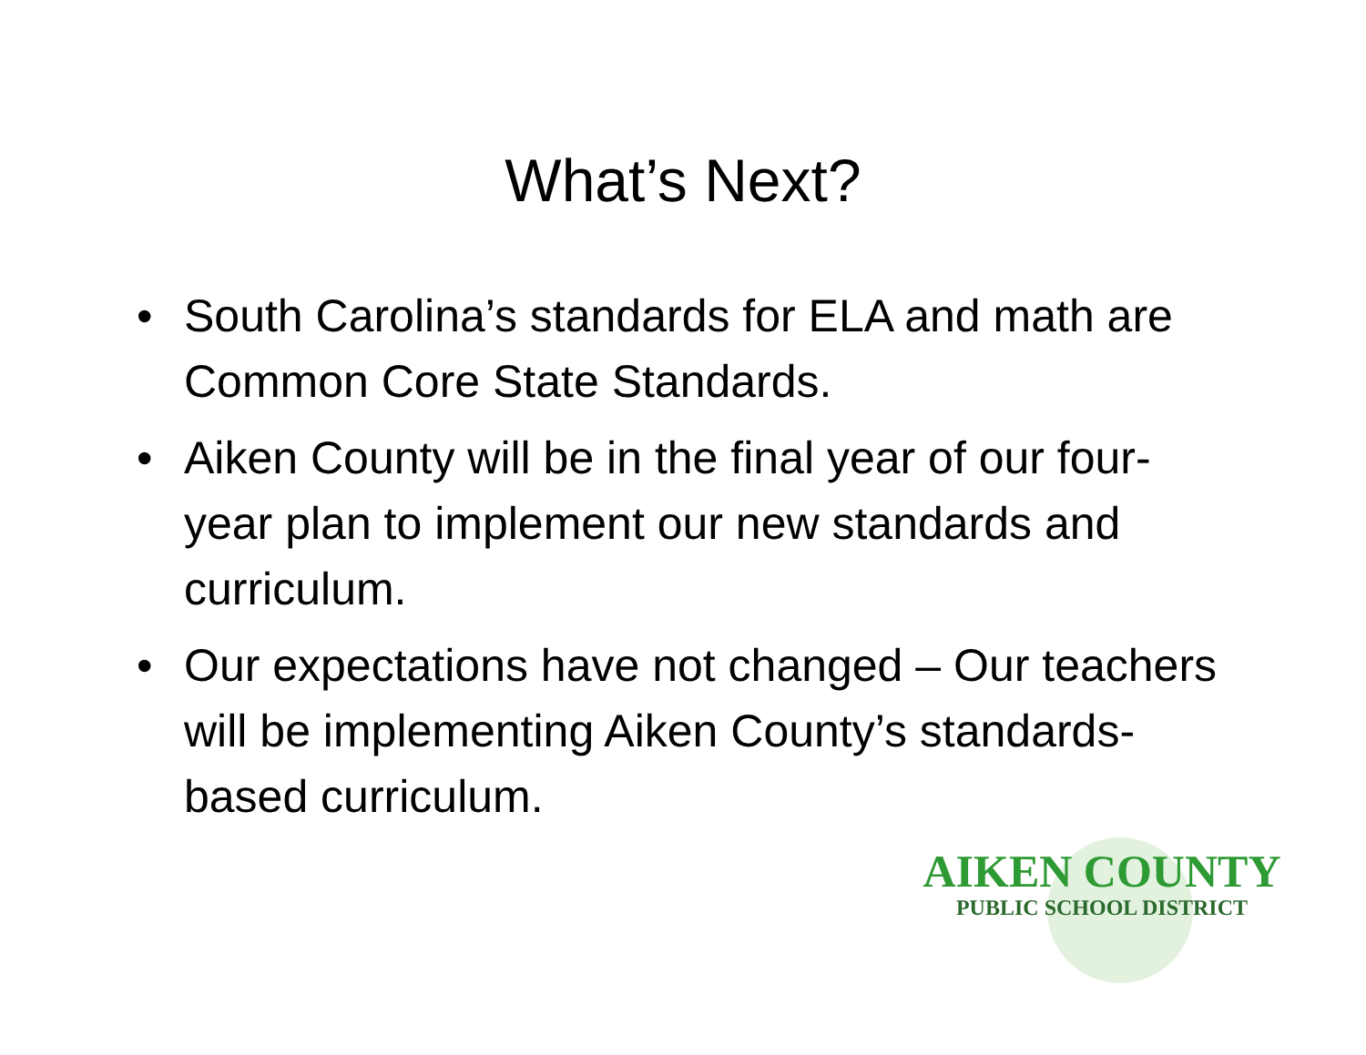What’s Next?
• South Carolina’s standards for ELA and math are Common Core State Standards.
• Aiken County will be in the final year of our four-year plan to implement our new standards and curriculum.
• Our expectations have not changed – Our teachers will be implementing Aiken County’s standards-based curriculum.
AIKEN COUNTY
PUBLIC SCHOOL DISTRICT